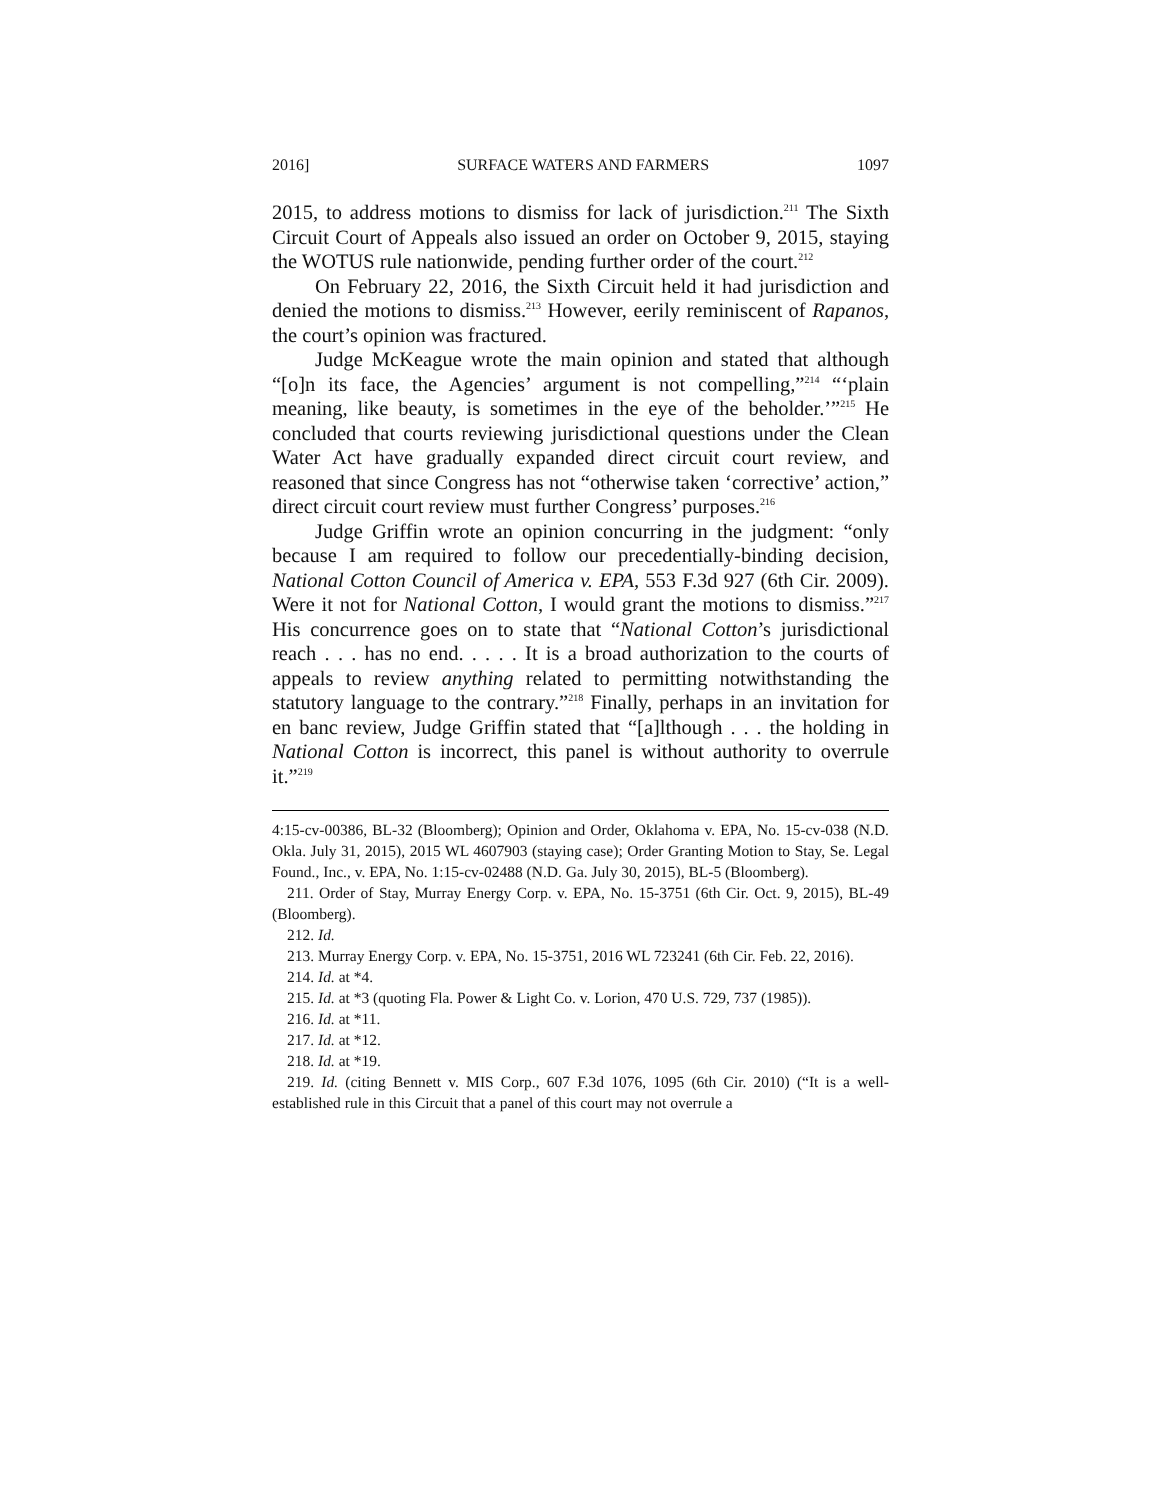2016] SURFACE WATERS AND FARMERS 1097
2015, to address motions to dismiss for lack of jurisdiction.<sup>211</sup> The Sixth Circuit Court of Appeals also issued an order on October 9, 2015, staying the WOTUS rule nationwide, pending further order of the court.<sup>212</sup>
On February 22, 2016, the Sixth Circuit held it had jurisdiction and denied the motions to dismiss.<sup>213</sup> However, eerily reminiscent of Rapanos, the court’s opinion was fractured.
Judge McKeague wrote the main opinion and stated that although “[o]n its face, the Agencies’ argument is not compelling,”<sup>214</sup> “‘plain meaning, like beauty, is sometimes in the eye of the beholder.’”<sup>215</sup> He concluded that courts reviewing jurisdictional questions under the Clean Water Act have gradually expanded direct circuit court review, and reasoned that since Congress has not “otherwise taken ‘corrective’ action,” direct circuit court review must further Congress’ purposes.<sup>216</sup>
Judge Griffin wrote an opinion concurring in the judgment: “only because I am required to follow our precedentially-binding decision, National Cotton Council of America v. EPA, 553 F.3d 927 (6th Cir. 2009). Were it not for National Cotton, I would grant the motions to dismiss.”<sup>217</sup> His concurrence goes on to state that “National Cotton’s jurisdictional reach . . . has no end. . . . . It is a broad authorization to the courts of appeals to review anything related to permitting notwithstanding the statutory language to the contrary.”<sup>218</sup> Finally, perhaps in an invitation for en banc review, Judge Griffin stated that “[a]lthough . . . the holding in National Cotton is incorrect, this panel is without authority to overrule it.”<sup>219</sup>
4:15-cv-00386, BL-32 (Bloomberg); Opinion and Order, Oklahoma v. EPA, No. 15-cv-038 (N.D. Okla. July 31, 2015), 2015 WL 4607903 (staying case); Order Granting Motion to Stay, Se. Legal Found., Inc., v. EPA, No. 1:15-cv-02488 (N.D. Ga. July 30, 2015), BL-5 (Bloomberg).
211. Order of Stay, Murray Energy Corp. v. EPA, No. 15-3751 (6th Cir. Oct. 9, 2015), BL-49 (Bloomberg).
212. Id.
213. Murray Energy Corp. v. EPA, No. 15-3751, 2016 WL 723241 (6th Cir. Feb. 22, 2016).
214. Id. at *4.
215. Id. at *3 (quoting Fla. Power & Light Co. v. Lorion, 470 U.S. 729, 737 (1985)).
216. Id. at *11.
217. Id. at *12.
218. Id. at *19.
219. Id. (citing Bennett v. MIS Corp., 607 F.3d 1076, 1095 (6th Cir. 2010) (“It is a well-established rule in this Circuit that a panel of this court may not overrule a